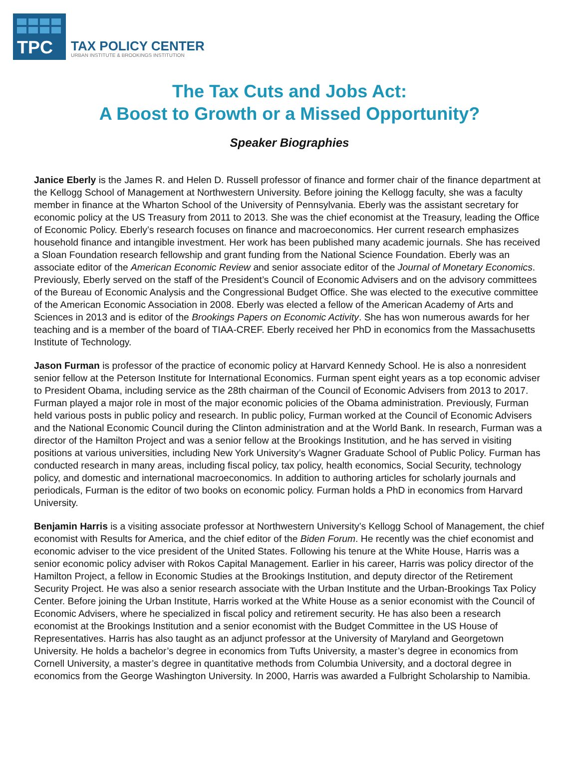TPC
TAX POLICY CENTER
URBAN INSTITUTE & BROOKINGS INSTITUTION
The Tax Cuts and Jobs Act:
A Boost to Growth or a Missed Opportunity?
Speaker Biographies
Janice Eberly is the James R. and Helen D. Russell professor of finance and former chair of the finance department at the Kellogg School of Management at Northwestern University. Before joining the Kellogg faculty, she was a faculty member in finance at the Wharton School of the University of Pennsylvania. Eberly was the assistant secretary for economic policy at the US Treasury from 2011 to 2013. She was the chief economist at the Treasury, leading the Office of Economic Policy. Eberly’s research focuses on finance and macroeconomics. Her current research emphasizes household finance and intangible investment. Her work has been published many academic journals. She has received a Sloan Foundation research fellowship and grant funding from the National Science Foundation. Eberly was an associate editor of the American Economic Review and senior associate editor of the Journal of Monetary Economics. Previously, Eberly served on the staff of the President’s Council of Economic Advisers and on the advisory committees of the Bureau of Economic Analysis and the Congressional Budget Office. She was elected to the executive committee of the American Economic Association in 2008. Eberly was elected a fellow of the American Academy of Arts and Sciences in 2013 and is editor of the Brookings Papers on Economic Activity. She has won numerous awards for her teaching and is a member of the board of TIAA-CREF. Eberly received her PhD in economics from the Massachusetts Institute of Technology.
Jason Furman is professor of the practice of economic policy at Harvard Kennedy School. He is also a nonresident senior fellow at the Peterson Institute for International Economics. Furman spent eight years as a top economic adviser to President Obama, including service as the 28th chairman of the Council of Economic Advisers from 2013 to 2017. Furman played a major role in most of the major economic policies of the Obama administration. Previously, Furman held various posts in public policy and research. In public policy, Furman worked at the Council of Economic Advisers and the National Economic Council during the Clinton administration and at the World Bank. In research, Furman was a director of the Hamilton Project and was a senior fellow at the Brookings Institution, and he has served in visiting positions at various universities, including New York University’s Wagner Graduate School of Public Policy. Furman has conducted research in many areas, including fiscal policy, tax policy, health economics, Social Security, technology policy, and domestic and international macroeconomics. In addition to authoring articles for scholarly journals and periodicals, Furman is the editor of two books on economic policy. Furman holds a PhD in economics from Harvard University.
Benjamin Harris is a visiting associate professor at Northwestern University’s Kellogg School of Management, the chief economist with Results for America, and the chief editor of the Biden Forum. He recently was the chief economist and economic adviser to the vice president of the United States. Following his tenure at the White House, Harris was a senior economic policy adviser with Rokos Capital Management. Earlier in his career, Harris was policy director of the Hamilton Project, a fellow in Economic Studies at the Brookings Institution, and deputy director of the Retirement Security Project. He was also a senior research associate with the Urban Institute and the Urban-Brookings Tax Policy Center. Before joining the Urban Institute, Harris worked at the White House as a senior economist with the Council of Economic Advisers, where he specialized in fiscal policy and retirement security. He has also been a research economist at the Brookings Institution and a senior economist with the Budget Committee in the US House of Representatives. Harris has also taught as an adjunct professor at the University of Maryland and Georgetown University. He holds a bachelor’s degree in economics from Tufts University, a master’s degree in economics from Cornell University, a master’s degree in quantitative methods from Columbia University, and a doctoral degree in economics from the George Washington University. In 2000, Harris was awarded a Fulbright Scholarship to Namibia.